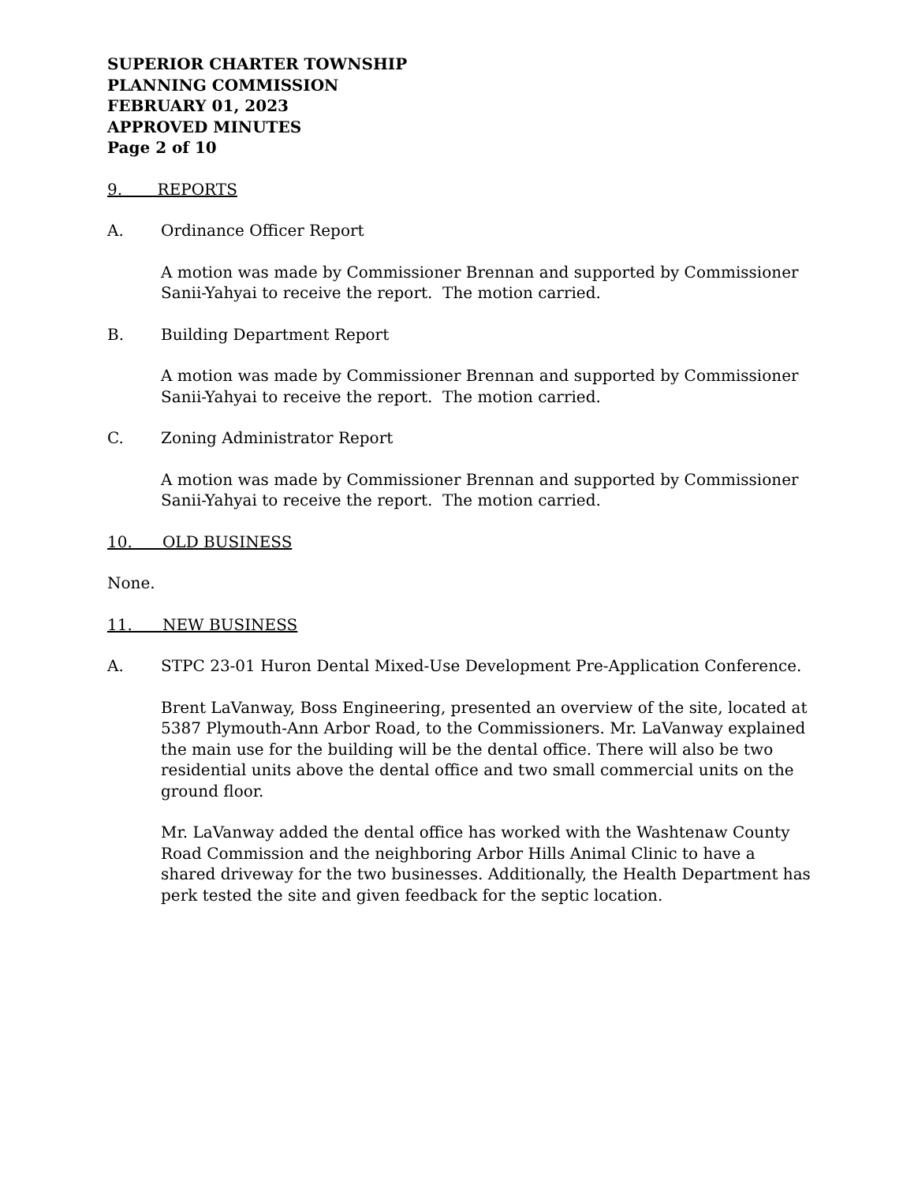SUPERIOR CHARTER TOWNSHIP
PLANNING COMMISSION
FEBRUARY 01, 2023
APPROVED MINUTES
Page 2 of 10
9. REPORTS
A. Ordinance Officer Report
A motion was made by Commissioner Brennan and supported by Commissioner Sanii-Yahyai to receive the report. The motion carried.
B. Building Department Report
A motion was made by Commissioner Brennan and supported by Commissioner Sanii-Yahyai to receive the report. The motion carried.
C. Zoning Administrator Report
A motion was made by Commissioner Brennan and supported by Commissioner Sanii-Yahyai to receive the report. The motion carried.
10. OLD BUSINESS
None.
11. NEW BUSINESS
A. STPC 23-01 Huron Dental Mixed-Use Development Pre-Application Conference.
Brent LaVanway, Boss Engineering, presented an overview of the site, located at 5387 Plymouth-Ann Arbor Road, to the Commissioners. Mr. LaVanway explained the main use for the building will be the dental office. There will also be two residential units above the dental office and two small commercial units on the ground floor.
Mr. LaVanway added the dental office has worked with the Washtenaw County Road Commission and the neighboring Arbor Hills Animal Clinic to have a shared driveway for the two businesses. Additionally, the Health Department has perk tested the site and given feedback for the septic location.